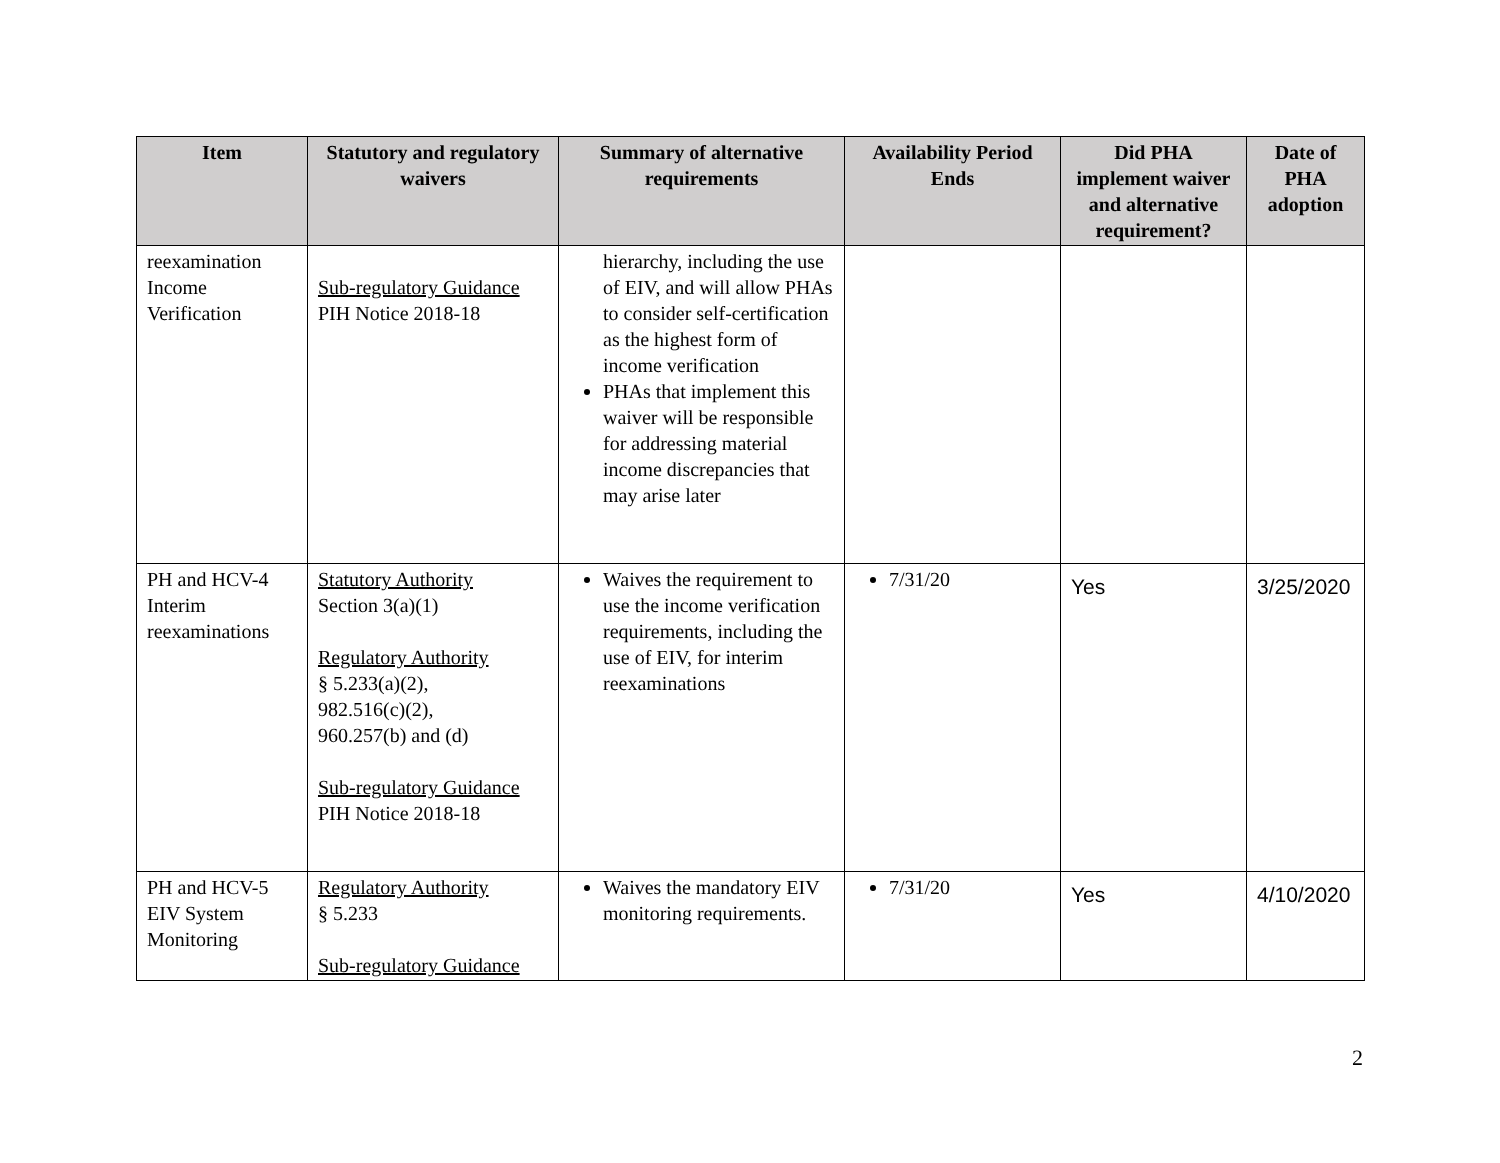| Item | Statutory and regulatory waivers | Summary of alternative requirements | Availability Period Ends | Did PHA implement waiver and alternative requirement? | Date of PHA adoption |
| --- | --- | --- | --- | --- | --- |
| reexamination Income Verification | Sub-regulatory Guidance PIH Notice 2018-18 | hierarchy, including the use of EIV, and will allow PHAs to consider self-certification as the highest form of income verification PHAs that implement this waiver will be responsible for addressing material income discrepancies that may arise later | | | |
| PH and HCV-4 Interim reexaminations | Statutory Authority Section 3(a)(1) Regulatory Authority § 5.233(a)(2), 982.516(c)(2), 960.257(b) and (d) Sub-regulatory Guidance PIH Notice 2018-18 | Waives the requirement to use the income verification requirements, including the use of EIV, for interim reexaminations | 7/31/20 | Yes | 3/25/2020 |
| PH and HCV-5 EIV System Monitoring | Regulatory Authority § 5.233 Sub-regulatory Guidance | Waives the mandatory EIV monitoring requirements. | 7/31/20 | Yes | 4/10/2020 |
2